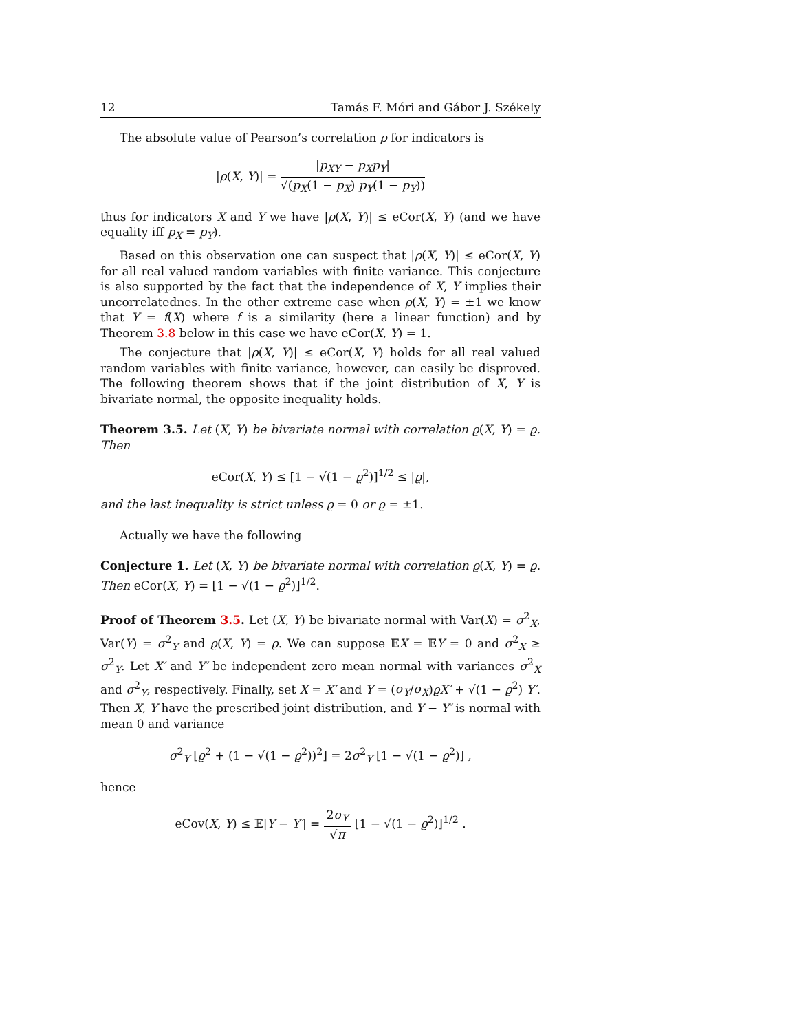12 Tamás F. Móri and Gábor J. Székely
The absolute value of Pearson’s correlation ρ for indicators is
|ρ(X, Y)| = |p<sub>XY</sub> − p<sub>X</sub>p<sub>Y</sub>| √(p<sub>X</sub>(1 − p<sub>X</sub>) p<sub>Y</sub>(1 − p<sub>Y</sub>))
thus for indicators X and Y we have |ρ(X, Y)| ≤ eCor(X, Y) (and we have equality iff p<sub>X</sub> = p<sub>Y</sub>).
Based on this observation one can suspect that |ρ(X, Y)| ≤ eCor(X, Y) for all real valued random variables with finite variance. This conjecture is also supported by the fact that the independence of X, Y implies their uncorrelatednes. In the other extreme case when ρ(X, Y) = ±1 we know that Y = f(X) where f is a similarity (here a linear function) and by Theorem 3.8 below in this case we have eCor(X, Y) = 1.
The conjecture that |ρ(X, Y)| ≤ eCor(X, Y) holds for all real valued random variables with finite variance, however, can easily be disproved. The following theorem shows that if the joint distribution of X, Y is bivariate normal, the opposite inequality holds.
Theorem 3.5. Let (X, Y) be bivariate normal with correlation ϱ(X, Y) = ϱ. Then
eCor(X, Y) ≤ [1 − √(1 − ϱ<sup>2</sup>)]<sup>1/2</sup> ≤ |ϱ|,
and the last inequality is strict unless ϱ = 0 or ϱ = ±1.
Actually we have the following
Conjecture 1. Let (X, Y) be bivariate normal with correlation ϱ(X, Y) = ϱ. Then eCor(X, Y) = [1 − √(1 − ϱ<sup>2</sup>)]<sup>1/2</sup>.
Proof of Theorem 3.5. Let (X, Y) be bivariate normal with Var(X) = σ<sup>2</sup><sub>X</sub>, Var(Y) = σ<sup>2</sup><sub>Y</sub> and ϱ(X, Y) = ϱ. We can suppose 𝔼X = 𝔼Y = 0 and σ<sup>2</sup><sub>X</sub> ≥ σ<sup>2</sup><sub>Y</sub>. Let X′ and Y′ be independent zero mean normal with variances σ<sup>2</sup><sub>X</sub> and σ<sup>2</sup><sub>Y</sub>, respectively. Finally, set X = X′ and Y = (σ<sub>Y</sub>/σ<sub>X</sub>)ϱX′ + √(1 − ϱ<sup>2</sup>) Y′. Then X, Y have the prescribed joint distribution, and Y − Y′ is normal with mean 0 and variance
σ<sup>2</sup><sub>Y</sub> [ϱ<sup>2</sup> + (1 − √(1 − ϱ<sup>2</sup>))<sup>2</sup>] = 2σ<sup>2</sup><sub>Y</sub> [1 − √(1 − ϱ<sup>2</sup>)] ,
hence
eCov(X, Y) ≤ 𝔼|Y − Y′| = 2σ<sub>Y</sub> √π [1 − √(1 − ϱ<sup>2</sup>)]<sup>1/2</sup> .